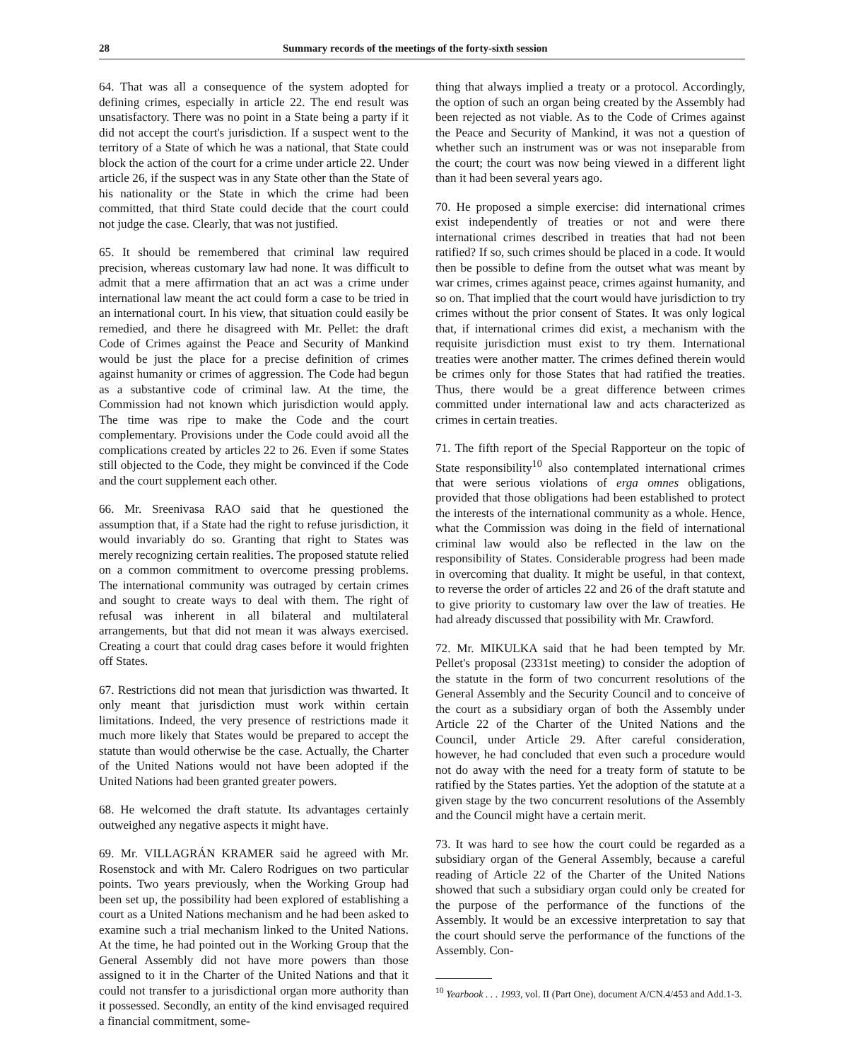28 Summary records of the meetings of the forty-sixth session
64. That was all a consequence of the system adopted for defining crimes, especially in article 22. The end result was unsatisfactory. There was no point in a State being a party if it did not accept the court's jurisdiction. If a suspect went to the territory of a State of which he was a national, that State could block the action of the court for a crime under article 22. Under article 26, if the suspect was in any State other than the State of his nationality or the State in which the crime had been committed, that third State could decide that the court could not judge the case. Clearly, that was not justified.
65. It should be remembered that criminal law required precision, whereas customary law had none. It was difficult to admit that a mere affirmation that an act was a crime under international law meant the act could form a case to be tried in an international court. In his view, that situation could easily be remedied, and there he disagreed with Mr. Pellet: the draft Code of Crimes against the Peace and Security of Mankind would be just the place for a precise definition of crimes against humanity or crimes of aggression. The Code had begun as a substantive code of criminal law. At the time, the Commission had not known which jurisdiction would apply. The time was ripe to make the Code and the court complementary. Provisions under the Code could avoid all the complications created by articles 22 to 26. Even if some States still objected to the Code, they might be convinced if the Code and the court supplement each other.
66. Mr. Sreenivasa RAO said that he questioned the assumption that, if a State had the right to refuse jurisdiction, it would invariably do so. Granting that right to States was merely recognizing certain realities. The proposed statute relied on a common commitment to overcome pressing problems. The international community was outraged by certain crimes and sought to create ways to deal with them. The right of refusal was inherent in all bilateral and multilateral arrangements, but that did not mean it was always exercised. Creating a court that could drag cases before it would frighten off States.
67. Restrictions did not mean that jurisdiction was thwarted. It only meant that jurisdiction must work within certain limitations. Indeed, the very presence of restrictions made it much more likely that States would be prepared to accept the statute than would otherwise be the case. Actually, the Charter of the United Nations would not have been adopted if the United Nations had been granted greater powers.
68. He welcomed the draft statute. Its advantages certainly outweighed any negative aspects it might have.
69. Mr. VILLAGRÁN KRAMER said he agreed with Mr. Rosenstock and with Mr. Calero Rodrigues on two particular points. Two years previously, when the Working Group had been set up, the possibility had been explored of establishing a court as a United Nations mechanism and he had been asked to examine such a trial mechanism linked to the United Nations. At the time, he had pointed out in the Working Group that the General Assembly did not have more powers than those assigned to it in the Charter of the United Nations and that it could not transfer to a jurisdictional organ more authority than it possessed. Secondly, an entity of the kind envisaged required a financial commitment, some-
thing that always implied a treaty or a protocol. Accordingly, the option of such an organ being created by the Assembly had been rejected as not viable. As to the Code of Crimes against the Peace and Security of Mankind, it was not a question of whether such an instrument was or was not inseparable from the court; the court was now being viewed in a different light than it had been several years ago.
70. He proposed a simple exercise: did international crimes exist independently of treaties or not and were there international crimes described in treaties that had not been ratified? If so, such crimes should be placed in a code. It would then be possible to define from the outset what was meant by war crimes, crimes against peace, crimes against humanity, and so on. That implied that the court would have jurisdiction to try crimes without the prior consent of States. It was only logical that, if international crimes did exist, a mechanism with the requisite jurisdiction must exist to try them. International treaties were another matter. The crimes defined therein would be crimes only for those States that had ratified the treaties. Thus, there would be a great difference between crimes committed under international law and acts characterized as crimes in certain treaties.
71. The fifth report of the Special Rapporteur on the topic of State responsibility<sup>10</sup> also contemplated international crimes that were serious violations of erga omnes obligations, provided that those obligations had been established to protect the interests of the international community as a whole. Hence, what the Commission was doing in the field of international criminal law would also be reflected in the law on the responsibility of States. Considerable progress had been made in overcoming that duality. It might be useful, in that context, to reverse the order of articles 22 and 26 of the draft statute and to give priority to customary law over the law of treaties. He had already discussed that possibility with Mr. Crawford.
72. Mr. MIKULKA said that he had been tempted by Mr. Pellet's proposal (2331st meeting) to consider the adoption of the statute in the form of two concurrent resolutions of the General Assembly and the Security Council and to conceive of the court as a subsidiary organ of both the Assembly under Article 22 of the Charter of the United Nations and the Council, under Article 29. After careful consideration, however, he had concluded that even such a procedure would not do away with the need for a treaty form of statute to be ratified by the States parties. Yet the adoption of the statute at a given stage by the two concurrent resolutions of the Assembly and the Council might have a certain merit.
73. It was hard to see how the court could be regarded as a subsidiary organ of the General Assembly, because a careful reading of Article 22 of the Charter of the United Nations showed that such a subsidiary organ could only be created for the purpose of the performance of the functions of the Assembly. It would be an excessive interpretation to say that the court should serve the performance of the functions of the Assembly. Con-
<sup>10</sup> Yearbook . . . 1993, vol. II (Part One), document A/CN.4/453 and Add.1-3.